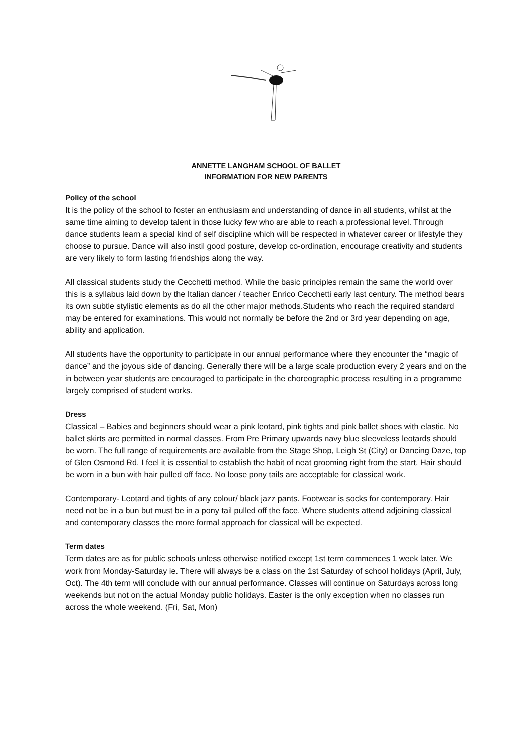ANNETTE LANGHAM SCHOOL OF BALLET
INFORMATION FOR NEW PARENTS
Policy of the school
It is the policy of the school to foster an enthusiasm and understanding of dance in all students, whilst at the same time aiming to develop talent in those lucky few who are able to reach a professional level. Through dance students learn a special kind of self discipline which will be respected in whatever career or lifestyle they choose to pursue. Dance will also instil good posture, develop co-ordination, encourage creativity and students are very likely to form lasting friendships along the way.
All classical students study the Cecchetti method. While the basic principles remain the same the world over this is a syllabus laid down by the Italian dancer / teacher Enrico Cecchetti early last century. The method bears its own subtle stylistic elements as do all the other major methods.Students who reach the required standard may be entered for examinations. This would not normally be before the 2nd or 3rd year depending on age, ability and application.
All students have the opportunity to participate in our annual performance where they encounter the “magic of dance” and the joyous side of dancing. Generally there will be a large scale production every 2 years and on the in between year students are encouraged to participate in the choreographic process resulting in a programme largely comprised of student works.
Dress
Classical – Babies and beginners should wear a pink leotard, pink tights and pink ballet shoes with elastic. No ballet skirts are permitted in normal classes. From Pre Primary upwards navy blue sleeveless leotards should be worn. The full range of requirements are available from the Stage Shop, Leigh St (City) or Dancing Daze, top of Glen Osmond Rd. I feel it is essential to establish the habit of neat grooming right from the start. Hair should be worn in a bun with hair pulled off face. No loose pony tails are acceptable for classical work.
Contemporary- Leotard and tights of any colour/ black jazz pants. Footwear is socks for contemporary. Hair need not be in a bun but must be in a pony tail pulled off the face. Where students attend adjoining classical and contemporary classes the more formal approach for classical will be expected.
Term dates
Term dates are as for public schools unless otherwise notified except 1st term commences 1 week later. We work from Monday-Saturday ie. There will always be a class on the 1st Saturday of school holidays (April, July, Oct). The 4th term will conclude with our annual performance. Classes will continue on Saturdays across long weekends but not on the actual Monday public holidays. Easter is the only exception when no classes run across the whole weekend. (Fri, Sat, Mon)